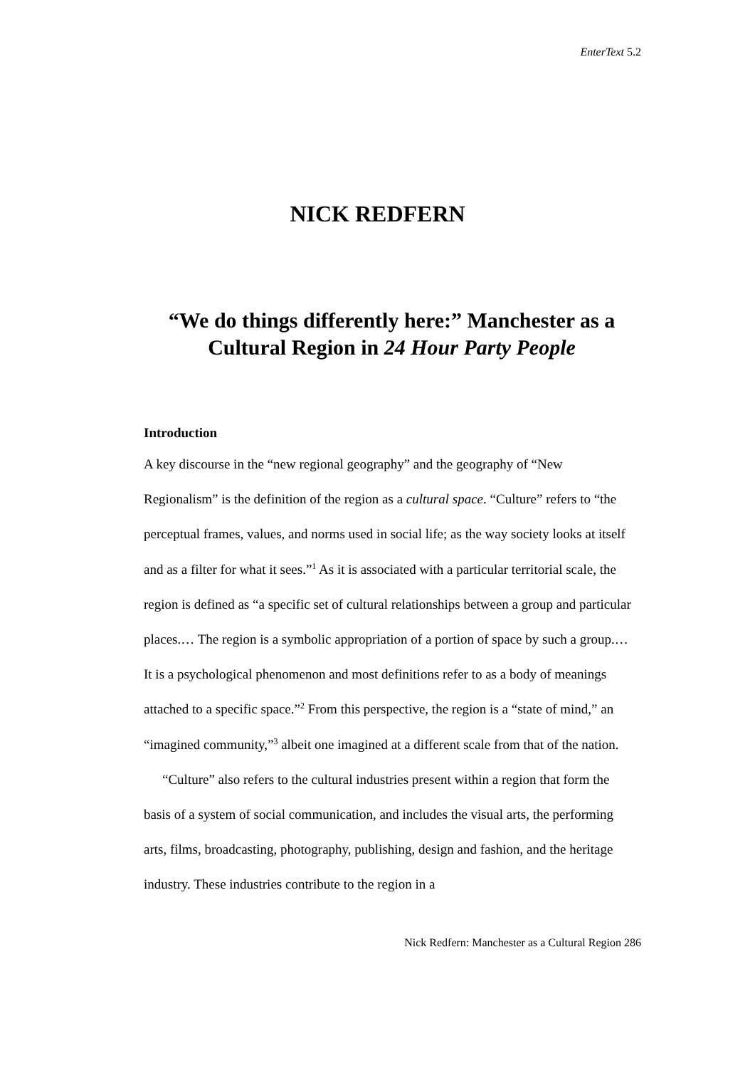EnterText 5.2
NICK REDFERN
“We do things differently here:” Manchester as a Cultural Region in 24 Hour Party People
Introduction
A key discourse in the “new regional geography” and the geography of “New Regionalism” is the definition of the region as a cultural space. “Culture” refers to “the perceptual frames, values, and norms used in social life; as the way society looks at itself and as a filter for what it sees.”<sup>1</sup> As it is associated with a particular territorial scale, the region is defined as “a specific set of cultural relationships between a group and particular places.… The region is a symbolic appropriation of a portion of space by such a group.… It is a psychological phenomenon and most definitions refer to as a body of meanings attached to a specific space.”<sup>2</sup> From this perspective, the region is a “state of mind,” an “imagined community,”<sup>3</sup> albeit one imagined at a different scale from that of the nation.
“Culture” also refers to the cultural industries present within a region that form the basis of a system of social communication, and includes the visual arts, the performing arts, films, broadcasting, photography, publishing, design and fashion, and the heritage industry. These industries contribute to the region in a
Nick Redfern: Manchester as a Cultural Region 286